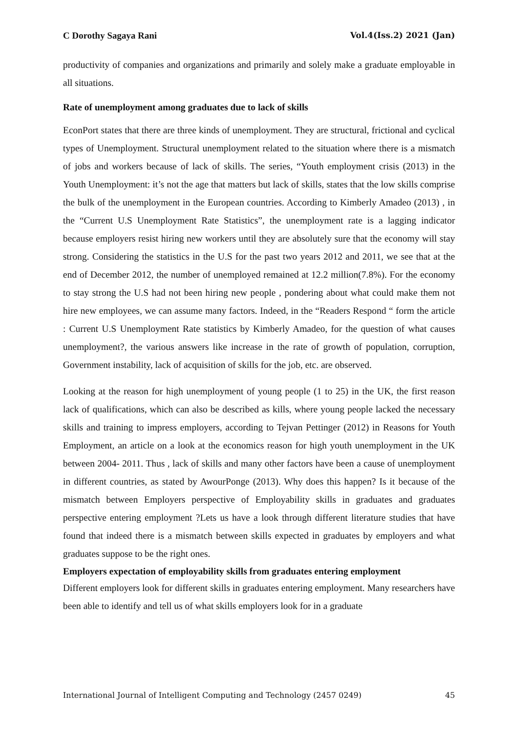C Dorothy Sagaya Rani Vol.4(Iss.2) 2021 (Jan)
productivity of companies and organizations and primarily and solely make a graduate employable in all situations.
Rate of unemployment among graduates due to lack of skills
EconPort states that there are three kinds of unemployment. They are structural, frictional and cyclical types of Unemployment. Structural unemployment related to the situation where there is a mismatch of jobs and workers because of lack of skills. The series, “Youth employment crisis (2013) in the Youth Unemployment: it’s not the age that matters but lack of skills, states that the low skills comprise the bulk of the unemployment in the European countries. According to Kimberly Amadeo (2013) , in the “Current U.S Unemployment Rate Statistics”, the unemployment rate is a lagging indicator because employers resist hiring new workers until they are absolutely sure that the economy will stay strong. Considering the statistics in the U.S for the past two years 2012 and 2011, we see that at the end of December 2012, the number of unemployed remained at 12.2 million(7.8%). For the economy to stay strong the U.S had not been hiring new people , pondering about what could make them not hire new employees, we can assume many factors. Indeed, in the “Readers Respond “ form the article : Current U.S Unemployment Rate statistics by Kimberly Amadeo, for the question of what causes unemployment?, the various answers like increase in the rate of growth of population, corruption, Government instability, lack of acquisition of skills for the job, etc. are observed.
Looking at the reason for high unemployment of young people (1 to 25) in the UK, the first reason lack of qualifications, which can also be described as kills, where young people lacked the necessary skills and training to impress employers, according to Tejvan Pettinger (2012) in Reasons for Youth Employment, an article on a look at the economics reason for high youth unemployment in the UK between 2004- 2011. Thus , lack of skills and many other factors have been a cause of unemployment in different countries, as stated by AwourPonge (2013). Why does this happen? Is it because of the mismatch between Employers perspective of Employability skills in graduates and graduates perspective entering employment ?Lets us have a look through different literature studies that have found that indeed there is a mismatch between skills expected in graduates by employers and what graduates suppose to be the right ones.
Employers expectation of employability skills from graduates entering employment
Different employers look for different skills in graduates entering employment. Many researchers have been able to identify and tell us of what skills employers look for in a graduate
International Journal of Intelligent Computing and Technology (2457 0249) 45